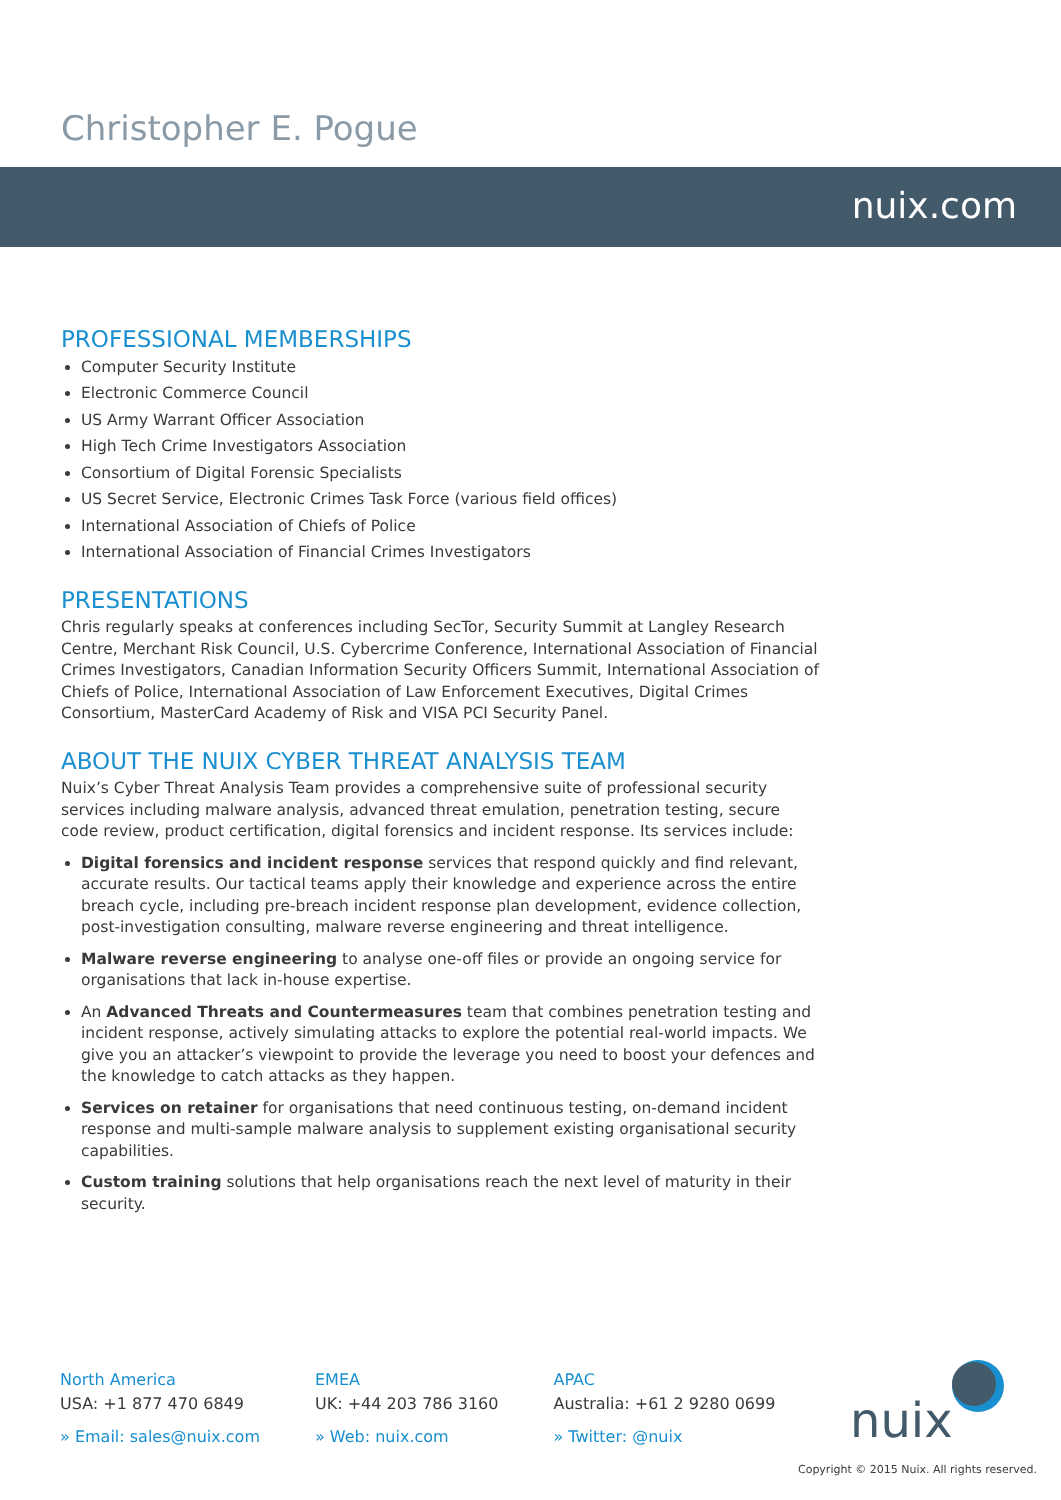Christopher E. Pogue
nuix.com
PROFESSIONAL MEMBERSHIPS
Computer Security Institute
Electronic Commerce Council
US Army Warrant Officer Association
High Tech Crime Investigators Association
Consortium of Digital Forensic Specialists
US Secret Service, Electronic Crimes Task Force (various field offices)
International Association of Chiefs of Police
International Association of Financial Crimes Investigators
PRESENTATIONS
Chris regularly speaks at conferences including SecTor, Security Summit at Langley Research Centre, Merchant Risk Council, U.S. Cybercrime Conference, International Association of Financial Crimes Investigators, Canadian Information Security Officers Summit, International Association of Chiefs of Police, International Association of Law Enforcement Executives, Digital Crimes Consortium, MasterCard Academy of Risk and VISA PCI Security Panel.
ABOUT THE NUIX CYBER THREAT ANALYSIS TEAM
Nuix’s Cyber Threat Analysis Team provides a comprehensive suite of professional security services including malware analysis, advanced threat emulation, penetration testing, secure code review, product certification, digital forensics and incident response. Its services include:
Digital forensics and incident response services that respond quickly and find relevant, accurate results. Our tactical teams apply their knowledge and experience across the entire breach cycle, including pre-breach incident response plan development, evidence collection, post-investigation consulting, malware reverse engineering and threat intelligence.
Malware reverse engineering to analyse one-off files or provide an ongoing service for organisations that lack in-house expertise.
An Advanced Threats and Countermeasures team that combines penetration testing and incident response, actively simulating attacks to explore the potential real-world impacts. We give you an attacker’s viewpoint to provide the leverage you need to boost your defences and the knowledge to catch attacks as they happen.
Services on retainer for organisations that need continuous testing, on-demand incident response and multi-sample malware analysis to supplement existing organisational security capabilities.
Custom training solutions that help organisations reach the next level of maturity in their security.
North America
USA: +1 877 470 6849
» Email: sales@nuix.com
EMEA
UK: +44 203 786 3160
» Web: nuix.com
APAC
Australia: +61 2 9280 0699
» Twitter: @nuix
nuix
Copyright © 2015 Nuix. All rights reserved.